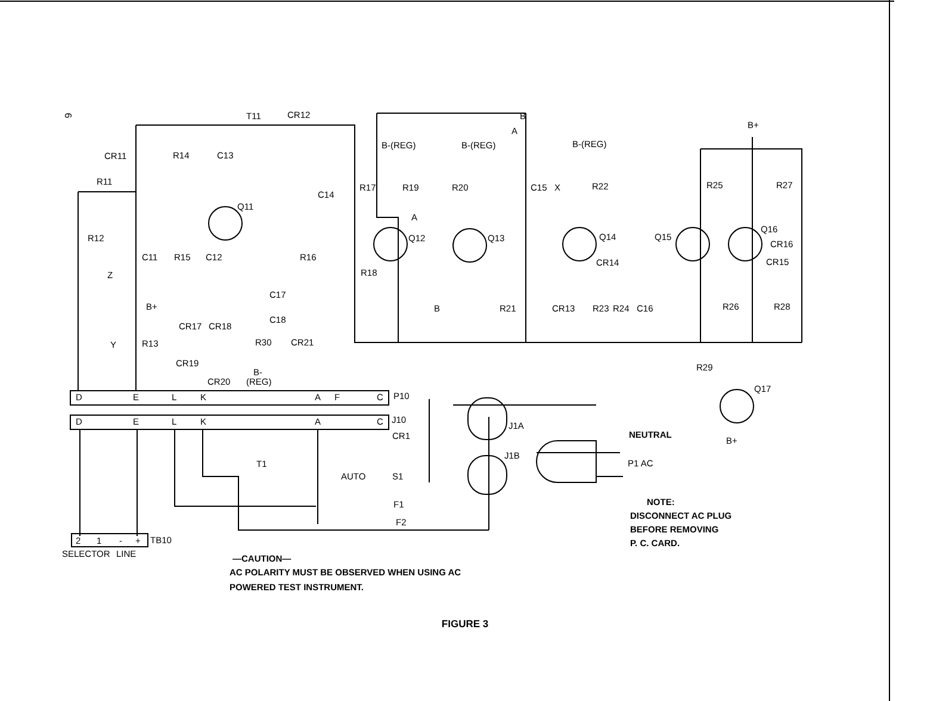6
T11
CR12
CR11
R14
C13
R11
R12
C11
R15
C12
Q11
R16
C14
R17
R19
B-(REG)
B-(REG)
B-(REG)
B+
R20
C15
X
R22
R25
R27
Q12
Q13
Q14
Q15
Q16
CR16
R18
CR14
CR15
Z
B
A
A
C17
C18
B+
CR17
CR18
B
R21
CR13
R23
R24
C16
R26
R28
Y
R13
R30
CR21
CR19
B-
(REG)
CR20
R29
Q17
B+
D
E
L
K
A
F
C
P10
D
E
L
K
A
C
J10
CR1
J1A
J1B
T1
AUTO
S1
F1
F2
NEUTRAL
P1 AC
NOTE:
DISCONNECT AC PLUG
BEFORE REMOVING
P. C. CARD.
2
1
-
+
TB10
SELECTOR
LINE
—CAUTION—
AC POLARITY MUST BE OBSERVED WHEN USING AC
POWERED TEST INSTRUMENT.
FIGURE 3